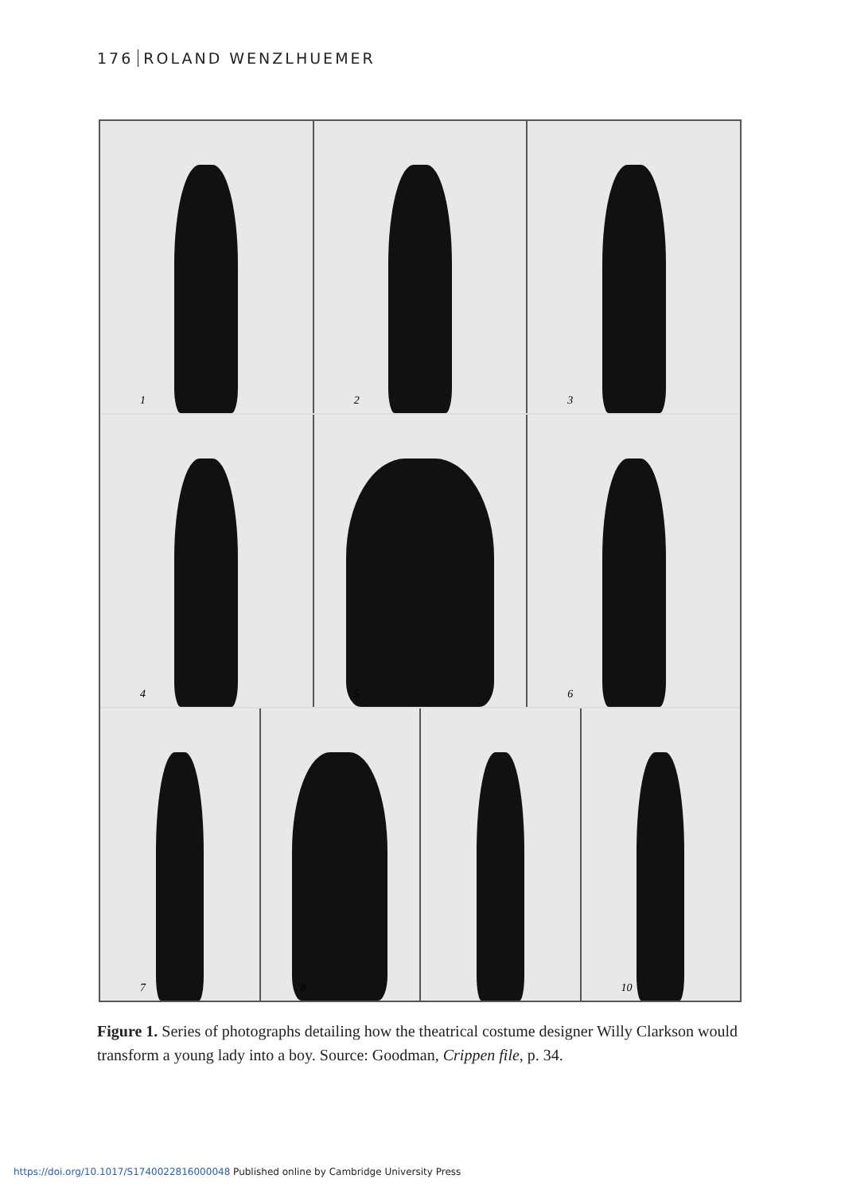176 ROLAND WENZLHUEMER
1
2
3
4
5
6
7
8
10
Figure 1. Series of photographs detailing how the theatrical costume designer Willy Clarkson would transform a young lady into a boy. Source: Goodman, Crippen file, p. 34.
https://doi.org/10.1017/S1740022816000048 Published online by Cambridge University Press